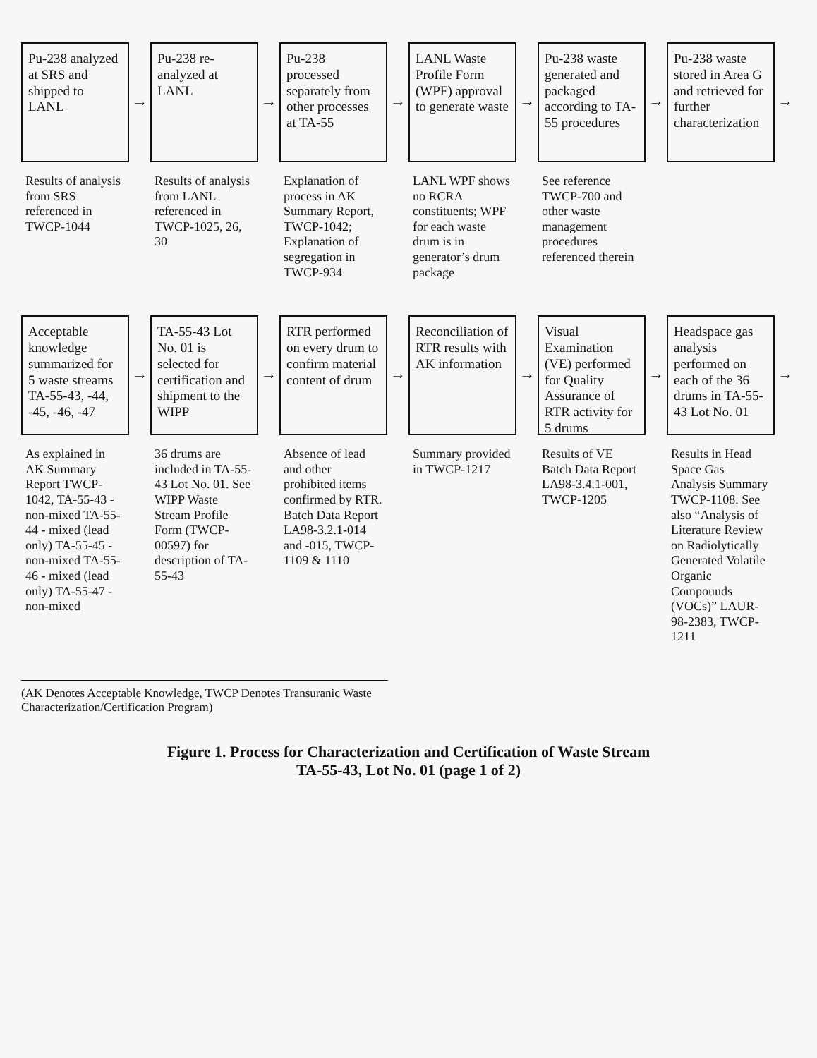Pu-238 analyzed at SRS and shipped to LANL
Results of analysis from SRS referenced in TWCP-1044
→
Pu-238 re-analyzed at LANL
Results of analysis from LANL referenced in TWCP-1025, 26, 30
→
Pu-238 processed separately from other processes at TA-55
Explanation of process in AK Summary Report, TWCP-1042; Explanation of segregation in TWCP-934
→
LANL Waste Profile Form (WPF) approval to generate waste
LANL WPF shows no RCRA constituents; WPF for each waste drum is in generator’s drum package
→
Pu-238 waste generated and packaged according to TA-55 procedures
See reference TWCP-700 and other waste management procedures referenced therein
→
Pu-238 waste stored in Area G and retrieved for further characterization
→
Acceptable knowledge summarized for 5 waste streams TA-55-43, -44, -45, -46, -47
As explained in AK Summary Report TWCP-1042, TA-55-43 - non-mixed TA-55-44 - mixed (lead only) TA-55-45 - non-mixed TA-55-46 - mixed (lead only) TA-55-47 - non-mixed
→
TA-55-43 Lot No. 01 is selected for certification and shipment to the WIPP
36 drums are included in TA-55-43 Lot No. 01. See WIPP Waste Stream Profile Form (TWCP-00597) for description of TA-55-43
→
RTR performed on every drum to confirm material content of drum
Absence of lead and other prohibited items confirmed by RTR. Batch Data Report LA98-3.2.1-014 and -015, TWCP-1109 & 1110
→
Reconciliation of RTR results with AK information
Summary provided in TWCP-1217
→
Visual Examination (VE) performed for Quality Assurance of RTR activity for 5 drums
Results of VE Batch Data Report LA98-3.4.1-001, TWCP-1205
→
Headspace gas analysis performed on each of the 36 drums in TA-55-43 Lot No. 01
Results in Head Space Gas Analysis Summary TWCP-1108. See also “Analysis of Literature Review on Radiolytically Generated Volatile Organic Compounds (VOCs)” LAUR-98-2383, TWCP-1211
→
(AK Denotes Acceptable Knowledge, TWCP Denotes Transuranic Waste Characterization/Certification Program)
Figure 1. Process for Characterization and Certification of Waste Stream
TA-55-43, Lot No. 01 (page 1 of 2)